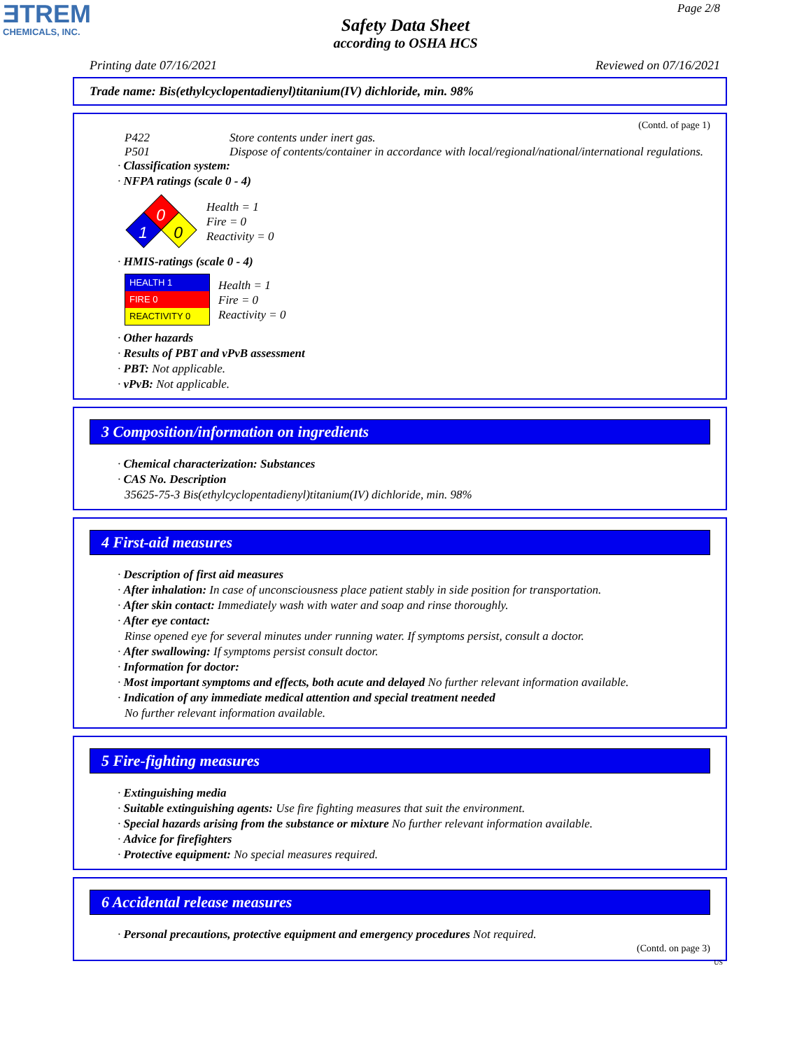ƎTREM
CHEMICALS, INC.
Page 2/8
Safety Data Sheet
according to OSHA HCS
Printing date 07/16/2021 Reviewed on 07/16/2021
Trade name: Bis(ethylcyclopentadienyl)titanium(IV) dichloride, min. 98%
(Contd. of page 1)
P422 Store contents under inert gas.
P501 Dispose of contents/container in accordance with local/regional/national/international regulations.
· Classification system:
· NFPA ratings (scale 0 - 4)
0
1
0
Health = 1
Fire = 0
Reactivity = 0
· HMIS-ratings (scale 0 - 4)
HEALTH 1
FIRE 0
REACTIVITY 0
Health = 1
Fire = 0
Reactivity = 0
· Other hazards
· Results of PBT and vPvB assessment
· PBT: Not applicable.
· vPvB: Not applicable.
3 Composition/information on ingredients
· Chemical characterization: Substances
· CAS No. Description
35625-75-3 Bis(ethylcyclopentadienyl)titanium(IV) dichloride, min. 98%
4 First-aid measures
· Description of first aid measures
· After inhalation: In case of unconsciousness place patient stably in side position for transportation.
· After skin contact: Immediately wash with water and soap and rinse thoroughly.
· After eye contact:
Rinse opened eye for several minutes under running water. If symptoms persist, consult a doctor.
· After swallowing: If symptoms persist consult doctor.
· Information for doctor:
· Most important symptoms and effects, both acute and delayed No further relevant information available.
· Indication of any immediate medical attention and special treatment needed
No further relevant information available.
5 Fire-fighting measures
· Extinguishing media
· Suitable extinguishing agents: Use fire fighting measures that suit the environment.
· Special hazards arising from the substance or mixture No further relevant information available.
· Advice for firefighters
· Protective equipment: No special measures required.
6 Accidental release measures
· Personal precautions, protective equipment and emergency procedures Not required.
(Contd. on page 3)
US